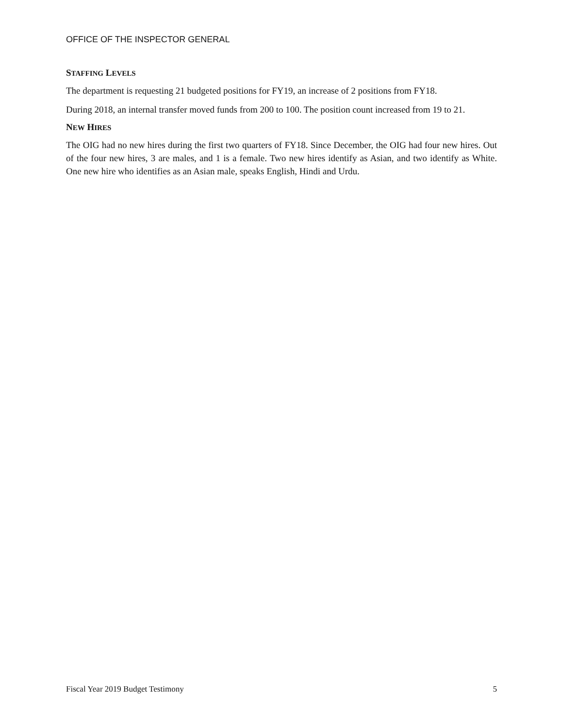OFFICE OF THE INSPECTOR GENERAL
STAFFING LEVELS
The department is requesting 21 budgeted positions for FY19, an increase of 2 positions from FY18.
During 2018, an internal transfer moved funds from 200 to 100. The position count increased from 19 to 21.
NEW HIRES
The OIG had no new hires during the first two quarters of FY18. Since December, the OIG had four new hires. Out of the four new hires, 3 are males, and 1 is a female. Two new hires identify as Asian, and two identify as White. One new hire who identifies as an Asian male, speaks English, Hindi and Urdu.
Fiscal Year 2019 Budget Testimony 5